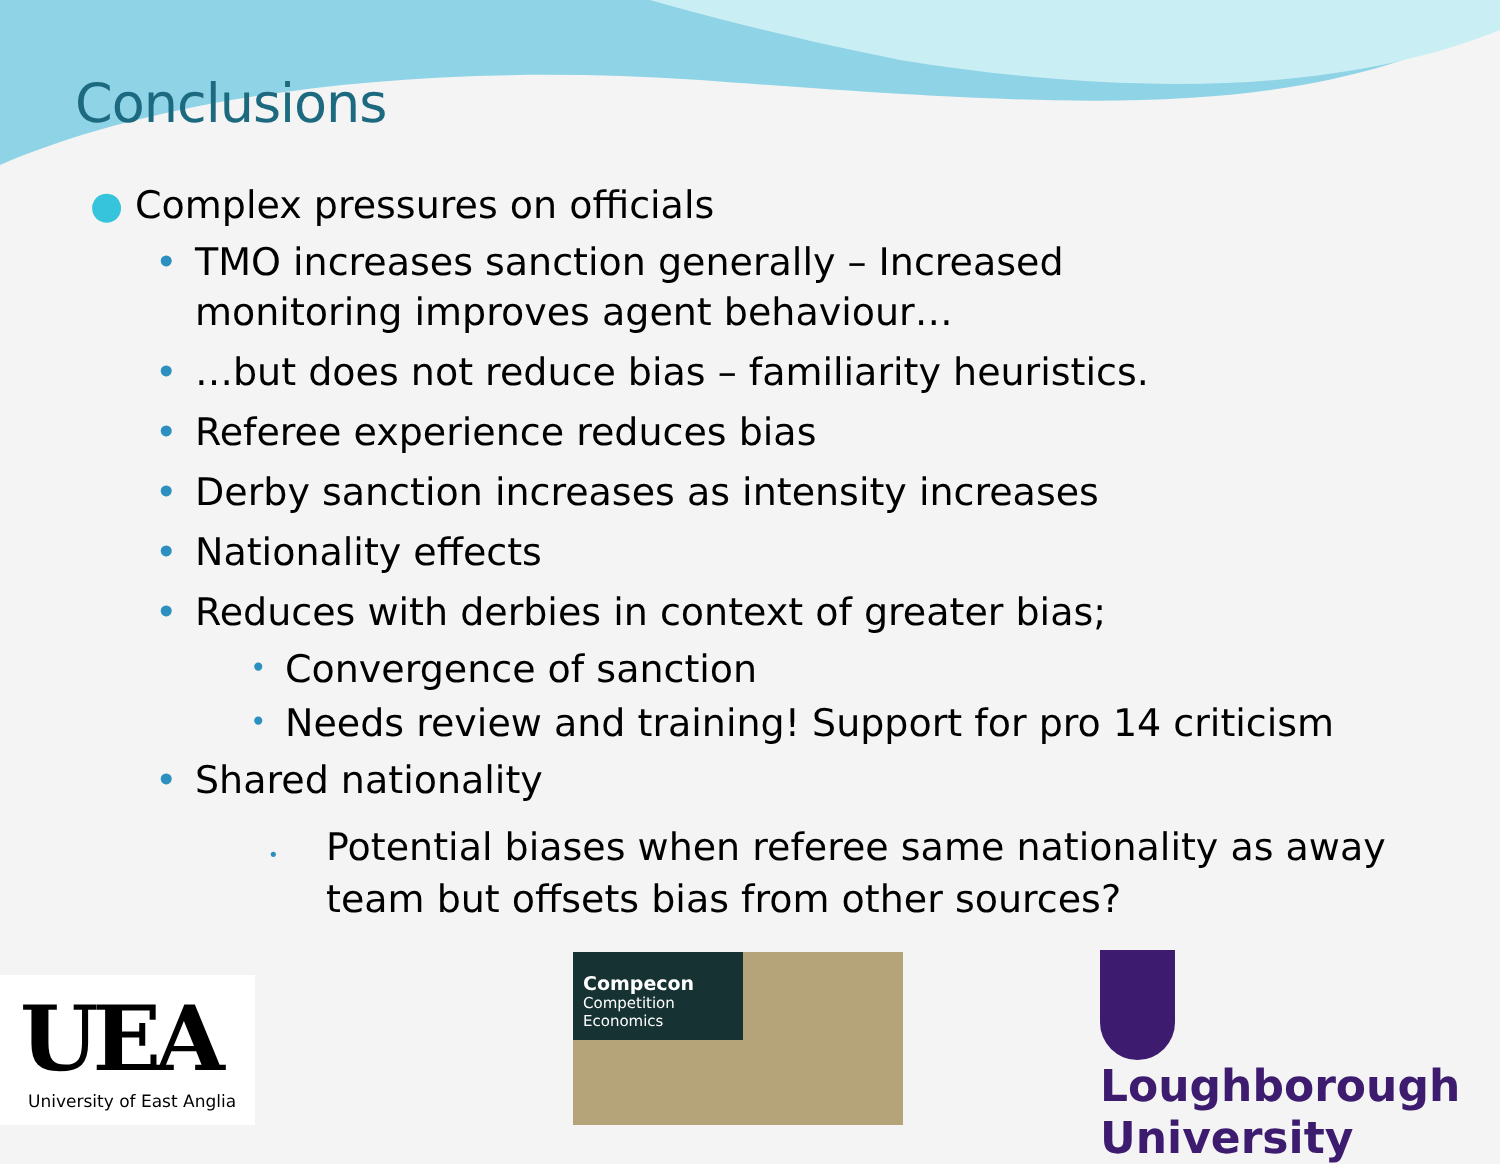Conclusions
● Complex pressures on officials
• TMO increases sanction generally – Increased monitoring improves agent behaviour…
• …but does not reduce bias – familiarity heuristics.
• Referee experience reduces bias
• Derby sanction increases as intensity increases
• Nationality effects
• Reduces with derbies in context of greater bias;
• Convergence of sanction
• Needs review and training! Support for pro 14 criticism
• Shared nationality
• Potential biases when referee same nationality as away team but offsets bias from other sources?
UEA
University of East Anglia
Compecon
Competition Economics
Loughborough
University